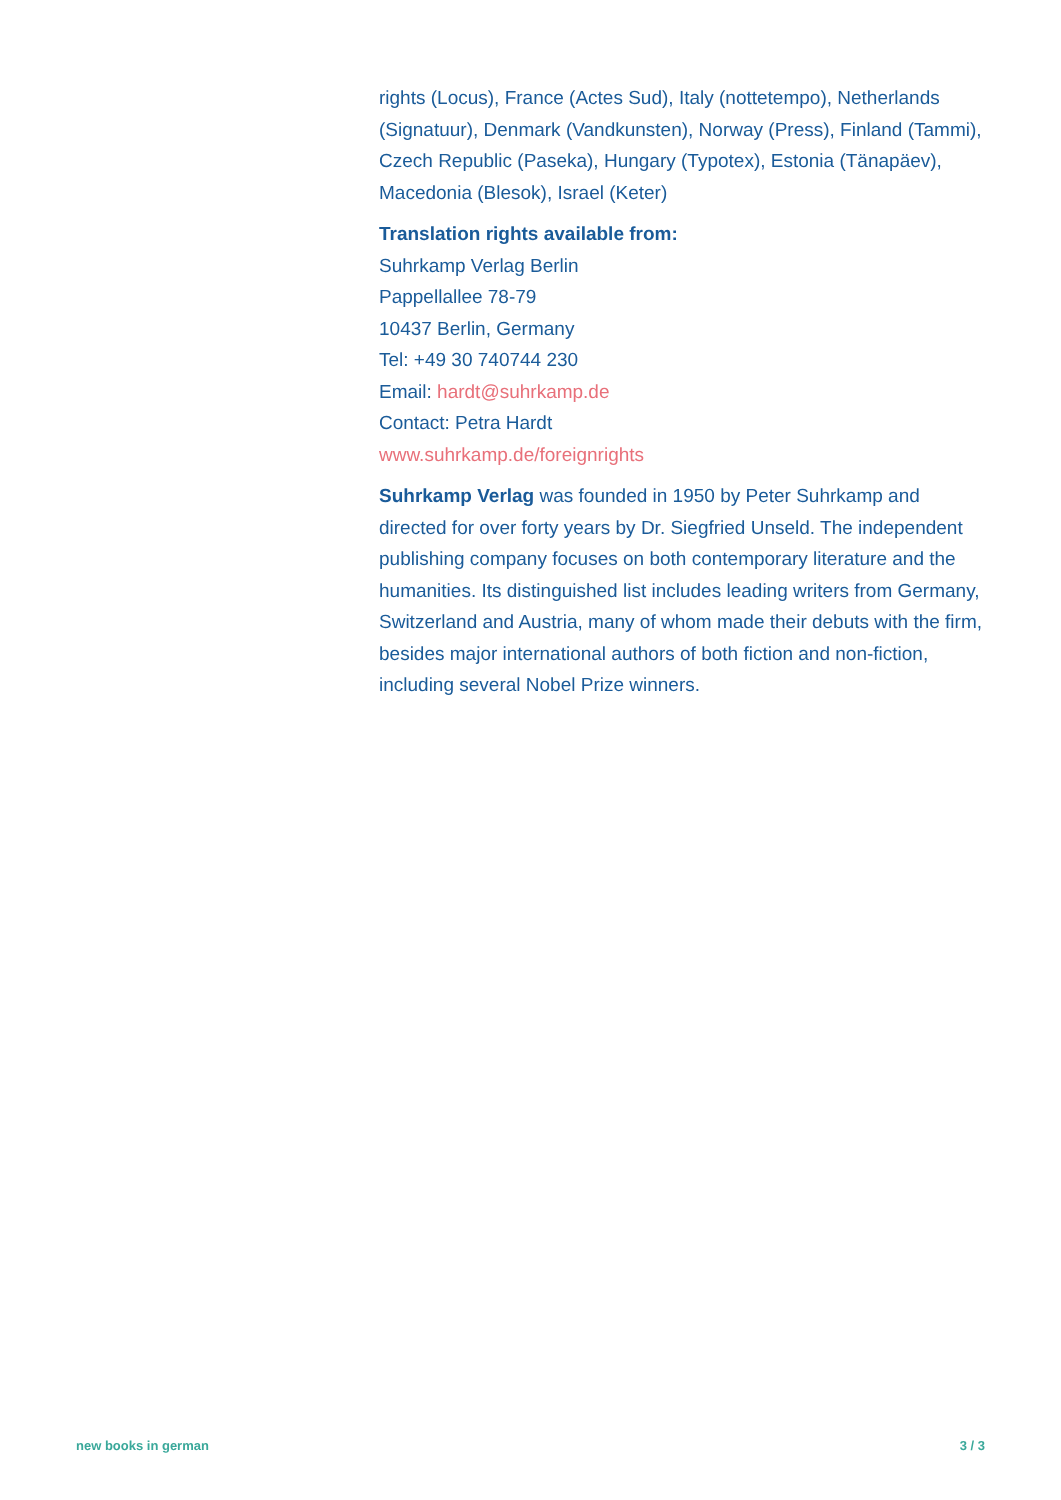rights (Locus), France (Actes Sud), Italy (nottetempo), Netherlands (Signatuur), Denmark (Vandkunsten), Norway (Press), Finland (Tammi), Czech Republic (Paseka), Hungary (Typotex), Estonia (Tänapäev), Macedonia (Blesok), Israel (Keter)
Translation rights available from:
Suhrkamp Verlag Berlin
Pappellallee 78-79
10437 Berlin, Germany
Tel: +49 30 740744 230
Email: hardt@suhrkamp.de
Contact: Petra Hardt
www.suhrkamp.de/foreignrights
Suhrkamp Verlag was founded in 1950 by Peter Suhrkamp and directed for over forty years by Dr. Siegfried Unseld. The independent publishing company focuses on both contemporary literature and the humanities. Its distinguished list includes leading writers from Germany, Switzerland and Austria, many of whom made their debuts with the firm, besides major international authors of both fiction and non-fiction, including several Nobel Prize winners.
new books in german 3 / 3